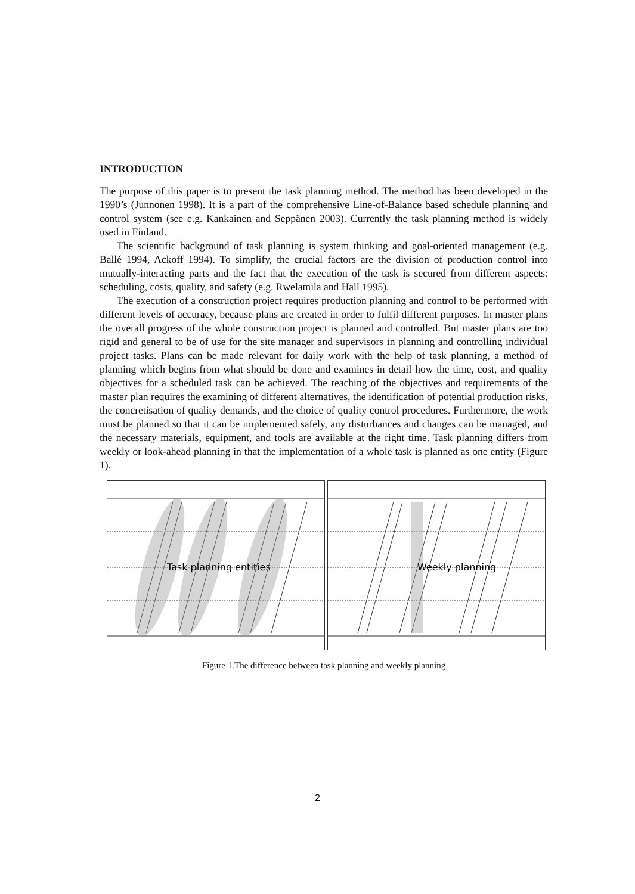INTRODUCTION
The purpose of this paper is to present the task planning method. The method has been developed in the 1990’s (Junnonen 1998). It is a part of the comprehensive Line-of-Balance based schedule planning and control system (see e.g. Kankainen and Seppänen 2003). Currently the task planning method is widely used in Finland.
The scientific background of task planning is system thinking and goal-oriented management (e.g. Ballé 1994, Ackoff 1994). To simplify, the crucial factors are the division of production control into mutually-interacting parts and the fact that the execution of the task is secured from different aspects: scheduling, costs, quality, and safety (e.g. Rwelamila and Hall 1995).
The execution of a construction project requires production planning and control to be performed with different levels of accuracy, because plans are created in order to fulfil different purposes. In master plans the overall progress of the whole construction project is planned and controlled. But master plans are too rigid and general to be of use for the site manager and supervisors in planning and controlling individual project tasks. Plans can be made relevant for daily work with the help of task planning, a method of planning which begins from what should be done and examines in detail how the time, cost, and quality objectives for a scheduled task can be achieved. The reaching of the objectives and requirements of the master plan requires the examining of different alternatives, the identification of potential production risks, the concretisation of quality demands, and the choice of quality control procedures. Furthermore, the work must be planned so that it can be implemented safely, any disturbances and changes can be managed, and the necessary materials, equipment, and tools are available at the right time. Task planning differs from weekly or look-ahead planning in that the implementation of a whole task is planned as one entity (Figure 1).
Task planning entities
Weekly planning
Figure 1.The difference between task planning and weekly planning
2